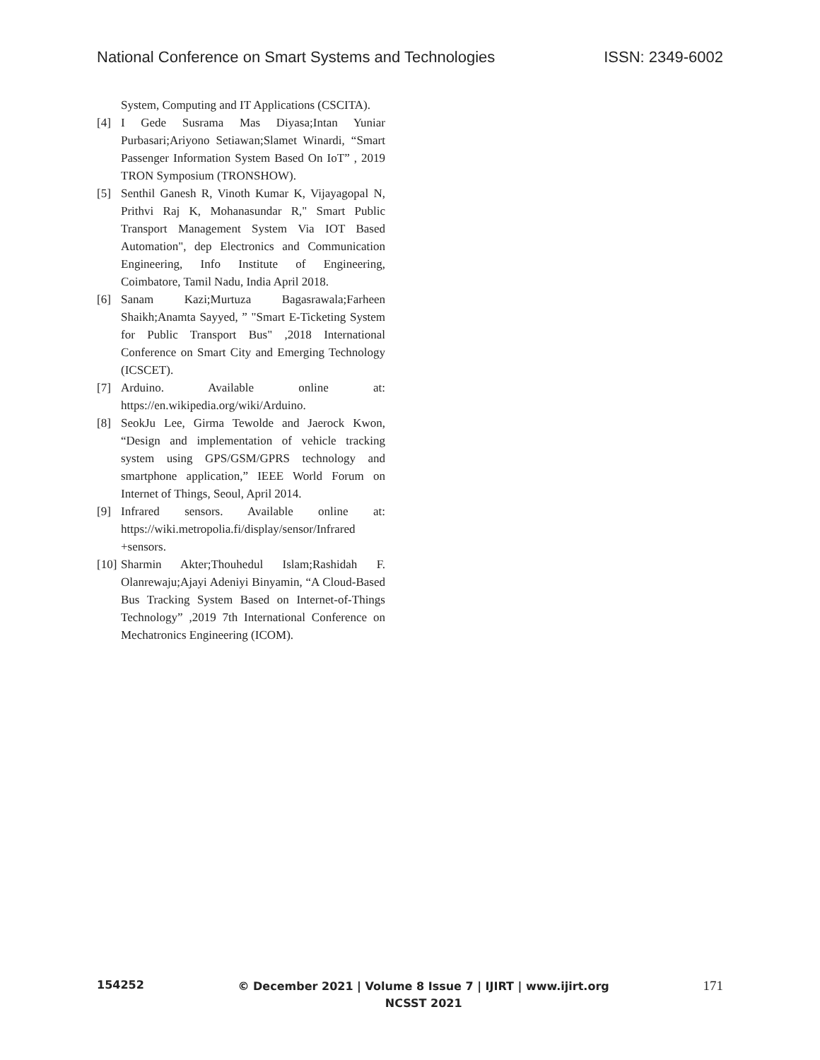National Conference on Smart Systems and Technologies ISSN: 2349-6002
System, Computing and IT Applications (CSCITA).
[4] I Gede Susrama Mas Diyasa;Intan Yuniar Purbasari;Ariyono Setiawan;Slamet Winardi, “Smart Passenger Information System Based On IoT” , 2019 TRON Symposium (TRONSHOW).
[5] Senthil Ganesh R, Vinoth Kumar K, Vijayagopal N, Prithvi Raj K, Mohanasundar R," Smart Public Transport Management System Via IOT Based Automation", dep Electronics and Communication Engineering, Info Institute of Engineering, Coimbatore, Tamil Nadu, India April 2018.
[6] Sanam Kazi;Murtuza Bagasrawala;Farheen Shaikh;Anamta Sayyed, ” "Smart E-Ticketing System for Public Transport Bus" ,2018 International Conference on Smart City and Emerging Technology (ICSCET).
[7] Arduino. Available online at: https://en.wikipedia.org/wiki/Arduino.
[8] SeokJu Lee, Girma Tewolde and Jaerock Kwon, “Design and implementation of vehicle tracking system using GPS/GSM/GPRS technology and smartphone application,” IEEE World Forum on Internet of Things, Seoul, April 2014.
[9] Infrared sensors. Available online at: https://wiki.metropolia.fi/display/sensor/Infrared +sensors.
[10] Sharmin Akter;Thouhedul Islam;Rashidah F. Olanrewaju;Ajayi Adeniyi Binyamin, “A Cloud-Based Bus Tracking System Based on Internet-of-Things Technology” ,2019 7th International Conference on Mechatronics Engineering (ICOM).
154252 © December 2021 | Volume 8 Issue 7 | IJIRT | www.ijirt.org
NCSST 2021 171